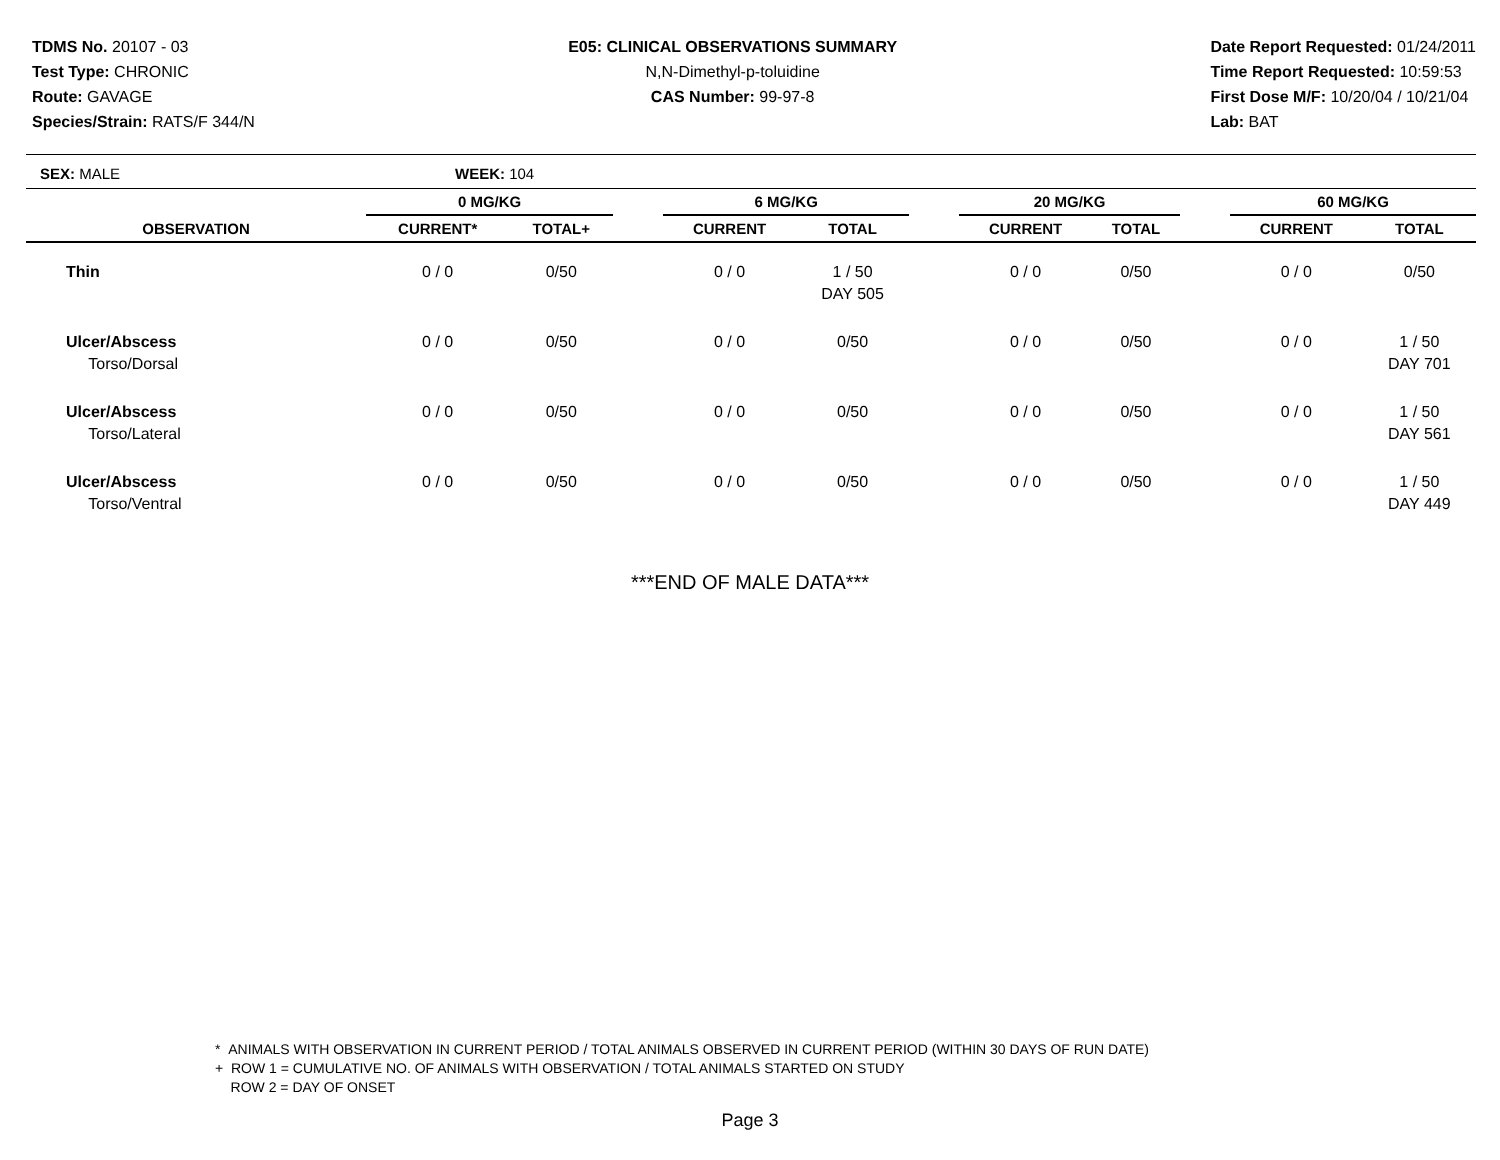TDMS No. 20107 - 03
Test Type: CHRONIC
Route: GAVAGE
Species/Strain: RATS/F 344/N
E05: CLINICAL OBSERVATIONS SUMMARY
N,N-Dimethyl-p-toluidine
CAS Number: 99-97-8
Date Report Requested: 01/24/2011
Time Report Requested: 10:59:53
First Dose M/F: 10/20/04 / 10/21/04
Lab: BAT
SEX: MALE WEEK: 104
| | 0 MG/KG | | | 6 MG/KG | | | 20 MG/KG | | | 60 MG/KG | |
| --- | --- | --- | --- | --- | --- | --- | --- | --- | --- | --- | --- |
| OBSERVATION | CURRENT* | TOTAL+ | | CURRENT | TOTAL | | CURRENT | TOTAL | | CURRENT | TOTAL |
| Thin | 0 / 0 | 0/50 | | 0 / 0 | 1 / 50 DAY 505 | | 0 / 0 | 0/50 | | 0 / 0 | 0/50 |
| Ulcer/Abscess Torso/Dorsal | 0 / 0 | 0/50 | | 0 / 0 | 0/50 | | 0 / 0 | 0/50 | | 0 / 0 | 1 / 50 DAY 701 |
| Ulcer/Abscess Torso/Lateral | 0 / 0 | 0/50 | | 0 / 0 | 0/50 | | 0 / 0 | 0/50 | | 0 / 0 | 1 / 50 DAY 561 |
| Ulcer/Abscess Torso/Ventral | 0 / 0 | 0/50 | | 0 / 0 | 0/50 | | 0 / 0 | 0/50 | | 0 / 0 | 1 / 50 DAY 449 |
***END OF MALE DATA***
* ANIMALS WITH OBSERVATION IN CURRENT PERIOD / TOTAL ANIMALS OBSERVED IN CURRENT PERIOD (WITHIN 30 DAYS OF RUN DATE)
+ ROW 1 = CUMULATIVE NO. OF ANIMALS WITH OBSERVATION / TOTAL ANIMALS STARTED ON STUDY
ROW 2 = DAY OF ONSET
Page 3